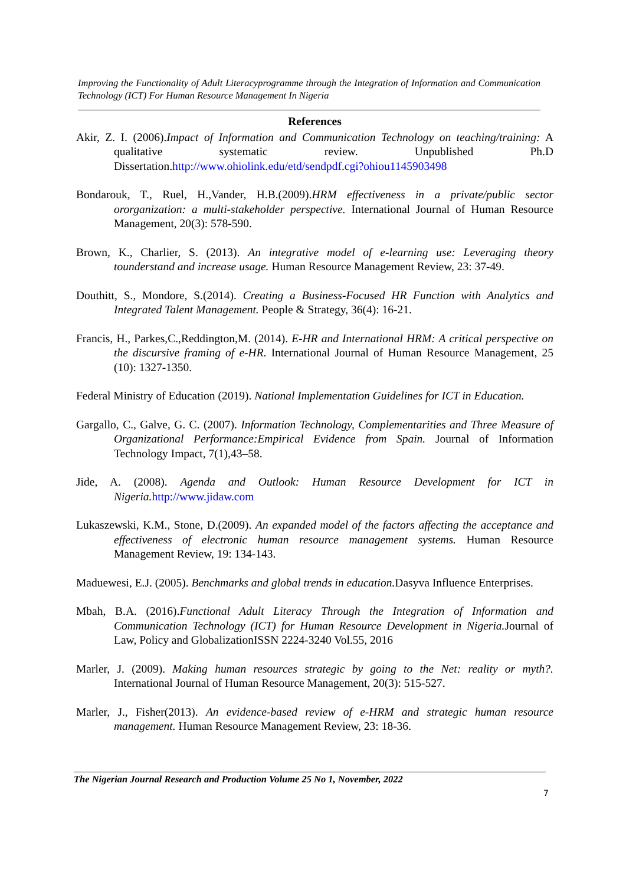Improving the Functionality of Adult Literacyprogramme through the Integration of Information and Communication Technology (ICT) For Human Resource Management In Nigeria
References
Akir, Z. I. (2006).Impact of Information and Communication Technology on teaching/training: A qualitative systematic review. Unpublished Ph.D Dissertation.http://www.ohiolink.edu/etd/sendpdf.cgi?ohiou1145903498
Bondarouk, T., Ruel, H.,Vander, H.B.(2009).HRM effectiveness in a private/public sector ororganization: a multi-stakeholder perspective. International Journal of Human Resource Management, 20(3): 578-590.
Brown, K., Charlier, S. (2013). An integrative model of e-learning use: Leveraging theory tounderstand and increase usage. Human Resource Management Review, 23: 37-49.
Douthitt, S., Mondore, S.(2014). Creating a Business-Focused HR Function with Analytics and Integrated Talent Management. People & Strategy, 36(4): 16-21.
Francis, H., Parkes,C.,Reddington,M. (2014). E-HR and International HRM: A critical perspective on the discursive framing of e-HR. International Journal of Human Resource Management, 25 (10): 1327-1350.
Federal Ministry of Education (2019). National Implementation Guidelines for ICT in Education.
Gargallo, C., Galve, G. C. (2007). Information Technology, Complementarities and Three Measure of Organizational Performance:Empirical Evidence from Spain. Journal of Information Technology Impact, 7(1),43–58.
Jide, A. (2008). Agenda and Outlook: Human Resource Development for ICT in Nigeria. http://www.jidaw.com
Lukaszewski, K.M., Stone, D.(2009). An expanded model of the factors affecting the acceptance and effectiveness of electronic human resource management systems. Human Resource Management Review, 19: 134-143.
Maduewesi, E.J. (2005). Benchmarks and global trends in education. Dasyva Influence Enterprises.
Mbah, B.A. (2016).Functional Adult Literacy Through the Integration of Information and Communication Technology (ICT) for Human Resource Development in Nigeria. Journal of Law, Policy and GlobalizationISSN 2224-3240 Vol.55, 2016
Marler, J. (2009). Making human resources strategic by going to the Net: reality or myth?. International Journal of Human Resource Management, 20(3): 515-527.
Marler, J., Fisher(2013). An evidence-based review of e-HRM and strategic human resource management. Human Resource Management Review, 23: 18-36.
The Nigerian Journal Research and Production Volume 25 No 1, November, 2022
7